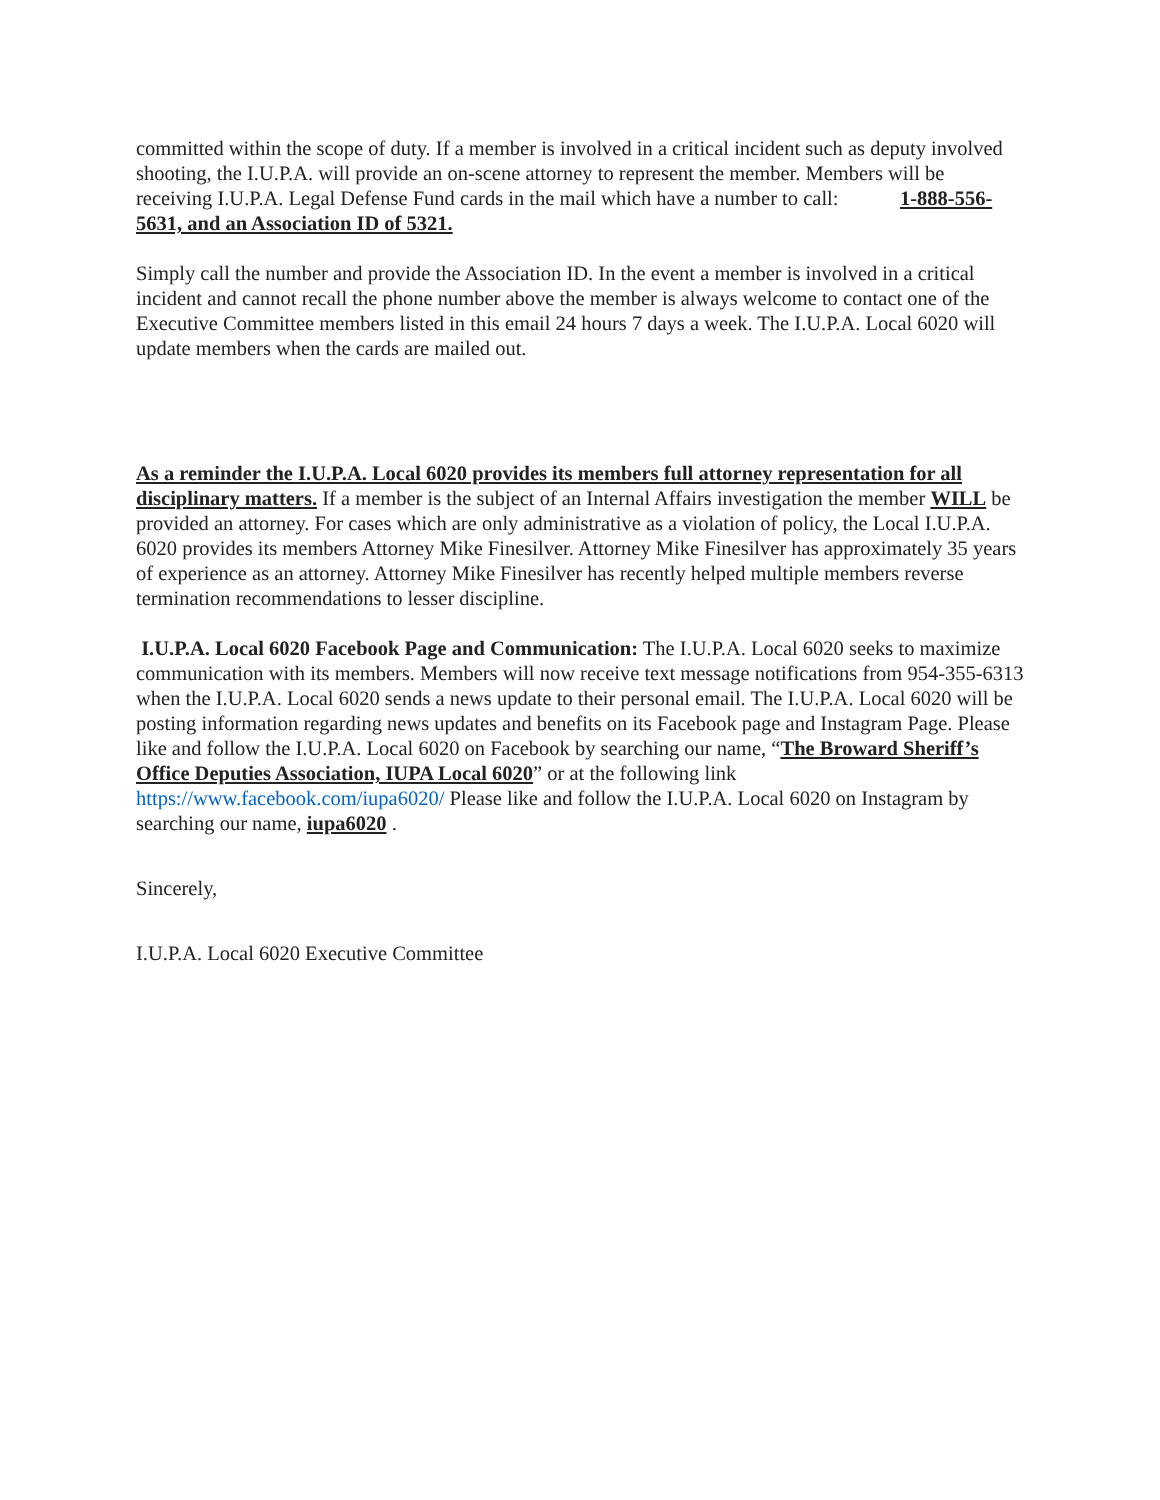committed within the scope of duty. If a member is involved in a critical incident such as deputy involved shooting, the I.U.P.A. will provide an on-scene attorney to represent the member. Members will be receiving I.U.P.A. Legal Defense Fund cards in the mail which have a number to call: 1-888-556-5631, and an Association ID of 5321.
Simply call the number and provide the Association ID. In the event a member is involved in a critical incident and cannot recall the phone number above the member is always welcome to contact one of the Executive Committee members listed in this email 24 hours 7 days a week. The I.U.P.A. Local 6020 will update members when the cards are mailed out.
As a reminder the I.U.P.A. Local 6020 provides its members full attorney representation for all disciplinary matters. If a member is the subject of an Internal Affairs investigation the member WILL be provided an attorney. For cases which are only administrative as a violation of policy, the Local I.U.P.A. 6020 provides its members Attorney Mike Finesilver. Attorney Mike Finesilver has approximately 35 years of experience as an attorney. Attorney Mike Finesilver has recently helped multiple members reverse termination recommendations to lesser discipline.
I.U.P.A. Local 6020 Facebook Page and Communication: The I.U.P.A. Local 6020 seeks to maximize communication with its members. Members will now receive text message notifications from 954-355-6313 when the I.U.P.A. Local 6020 sends a news update to their personal email. The I.U.P.A. Local 6020 will be posting information regarding news updates and benefits on its Facebook page and Instagram Page. Please like and follow the I.U.P.A. Local 6020 on Facebook by searching our name, “The Broward Sheriff’s Office Deputies Association, IUPA Local 6020” or at the following link https://www.facebook.com/iupa6020/ Please like and follow the I.U.P.A. Local 6020 on Instagram by searching our name, iupa6020 .
Sincerely,
I.U.P.A. Local 6020 Executive Committee